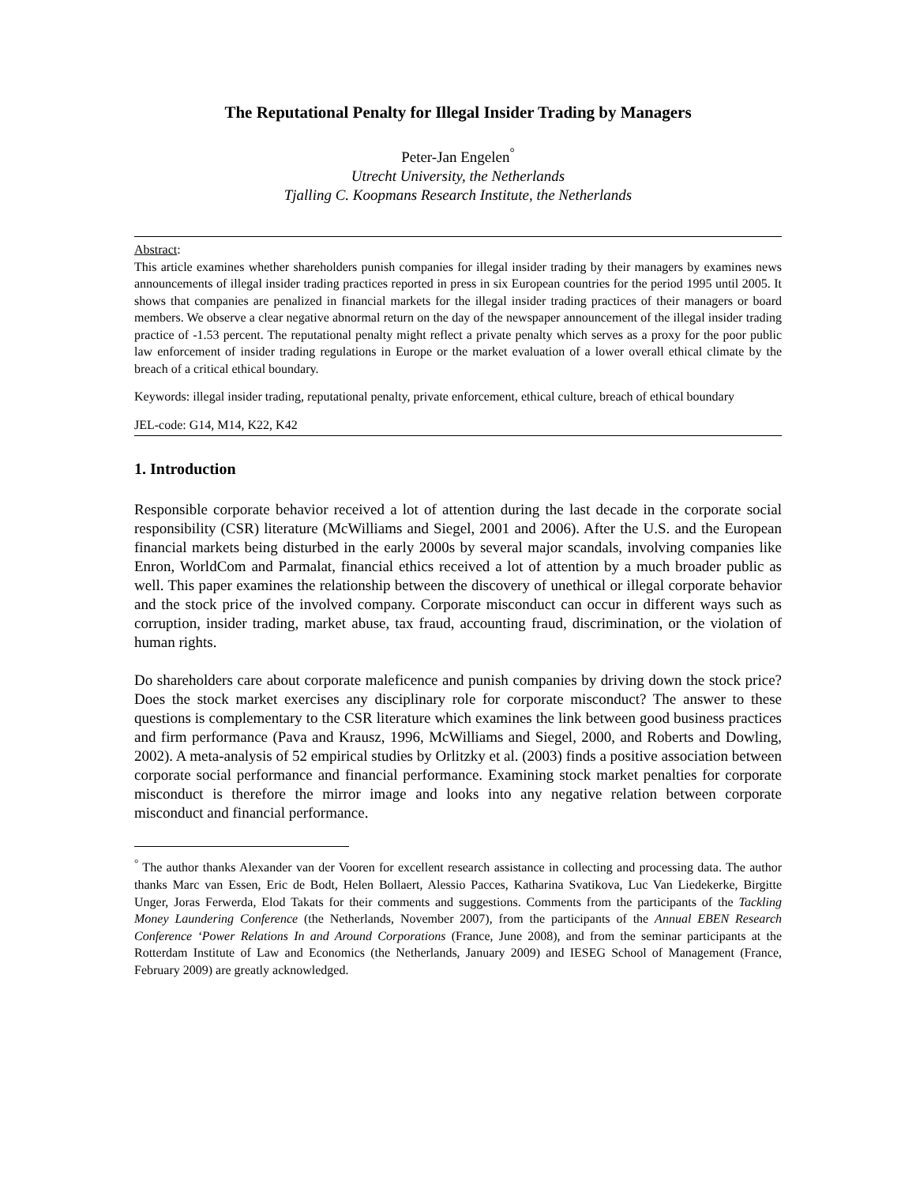The Reputational Penalty for Illegal Insider Trading by Managers
Peter-Jan Engelen<sup>°</sup>
Utrecht University, the Netherlands
Tjalling C. Koopmans Research Institute, the Netherlands
Abstract:
This article examines whether shareholders punish companies for illegal insider trading by their managers by examines news announcements of illegal insider trading practices reported in press in six European countries for the period 1995 until 2005. It shows that companies are penalized in financial markets for the illegal insider trading practices of their managers or board members. We observe a clear negative abnormal return on the day of the newspaper announcement of the illegal insider trading practice of -1.53 percent. The reputational penalty might reflect a private penalty which serves as a proxy for the poor public law enforcement of insider trading regulations in Europe or the market evaluation of a lower overall ethical climate by the breach of a critical ethical boundary.
Keywords: illegal insider trading, reputational penalty, private enforcement, ethical culture, breach of ethical boundary
JEL-code: G14, M14, K22, K42
1. Introduction
Responsible corporate behavior received a lot of attention during the last decade in the corporate social responsibility (CSR) literature (McWilliams and Siegel, 2001 and 2006). After the U.S. and the European financial markets being disturbed in the early 2000s by several major scandals, involving companies like Enron, WorldCom and Parmalat, financial ethics received a lot of attention by a much broader public as well. This paper examines the relationship between the discovery of unethical or illegal corporate behavior and the stock price of the involved company. Corporate misconduct can occur in different ways such as corruption, insider trading, market abuse, tax fraud, accounting fraud, discrimination, or the violation of human rights.
Do shareholders care about corporate maleficence and punish companies by driving down the stock price? Does the stock market exercises any disciplinary role for corporate misconduct? The answer to these questions is complementary to the CSR literature which examines the link between good business practices and firm performance (Pava and Krausz, 1996, McWilliams and Siegel, 2000, and Roberts and Dowling, 2002). A meta-analysis of 52 empirical studies by Orlitzky et al. (2003) finds a positive association between corporate social performance and financial performance. Examining stock market penalties for corporate misconduct is therefore the mirror image and looks into any negative relation between corporate misconduct and financial performance.
<sup>°</sup> The author thanks Alexander van der Vooren for excellent research assistance in collecting and processing data. The author thanks Marc van Essen, Eric de Bodt, Helen Bollaert, Alessio Pacces, Katharina Svatikova, Luc Van Liedekerke, Birgitte Unger, Joras Ferwerda, Elod Takats for their comments and suggestions. Comments from the participants of the Tackling Money Laundering Conference (the Netherlands, November 2007), from the participants of the Annual EBEN Research Conference ‘Power Relations In and Around Corporations (France, June 2008), and from the seminar participants at the Rotterdam Institute of Law and Economics (the Netherlands, January 2009) and IESEG School of Management (France, February 2009) are greatly acknowledged.